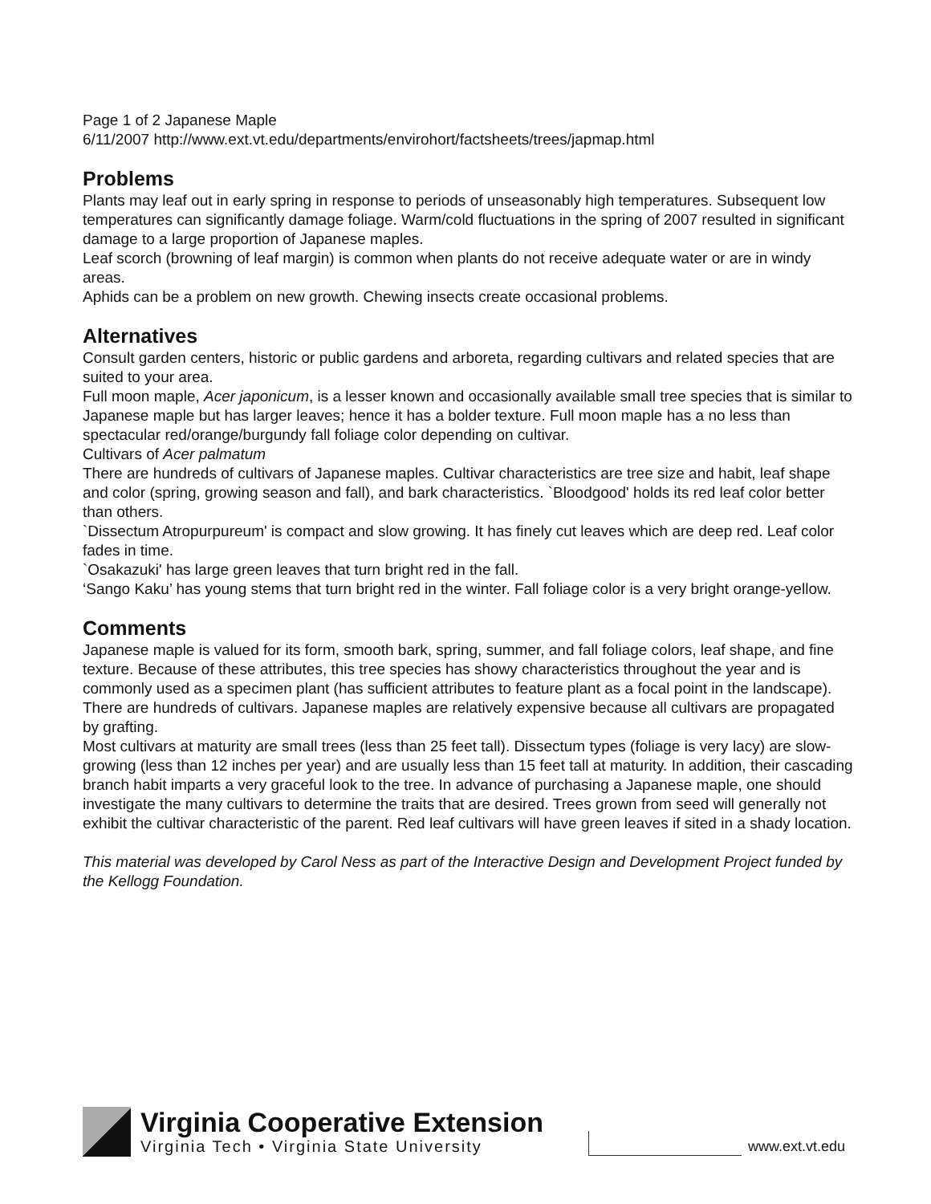Page 1 of 2 Japanese Maple
6/11/2007 http://www.ext.vt.edu/departments/envirohort/factsheets/trees/japmap.html
Problems
Plants may leaf out in early spring in response to periods of unseasonably high temperatures. Subsequent low temperatures can significantly damage foliage. Warm/cold fluctuations in the spring of 2007 resulted in significant damage to a large proportion of Japanese maples.
Leaf scorch (browning of leaf margin) is common when plants do not receive adequate water or are in windy areas.
Aphids can be a problem on new growth. Chewing insects create occasional problems.
Alternatives
Consult garden centers, historic or public gardens and arboreta, regarding cultivars and related species that are suited to your area.
Full moon maple, Acer japonicum, is a lesser known and occasionally available small tree species that is similar to Japanese maple but has larger leaves; hence it has a bolder texture. Full moon maple has a no less than spectacular red/orange/burgundy fall foliage color depending on cultivar.
Cultivars of Acer palmatum
There are hundreds of cultivars of Japanese maples. Cultivar characteristics are tree size and habit, leaf shape and color (spring, growing season and fall), and bark characteristics. `Bloodgood' holds its red leaf color better than others.
`Dissectum Atropurpureum' is compact and slow growing. It has finely cut leaves which are deep red. Leaf color fades in time.
`Osakazuki' has large green leaves that turn bright red in the fall.
‘Sango Kaku’ has young stems that turn bright red in the winter. Fall foliage color is a very bright orange-yellow.
Comments
Japanese maple is valued for its form, smooth bark, spring, summer, and fall foliage colors, leaf shape, and fine texture. Because of these attributes, this tree species has showy characteristics throughout the year and is commonly used as a specimen plant (has sufficient attributes to feature plant as a focal point in the landscape). There are hundreds of cultivars. Japanese maples are relatively expensive because all cultivars are propagated by grafting.
Most cultivars at maturity are small trees (less than 25 feet tall). Dissectum types (foliage is very lacy) are slow-growing (less than 12 inches per year) and are usually less than 15 feet tall at maturity. In addition, their cascading branch habit imparts a very graceful look to the tree. In advance of purchasing a Japanese maple, one should investigate the many cultivars to determine the traits that are desired. Trees grown from seed will generally not exhibit the cultivar characteristic of the parent. Red leaf cultivars will have green leaves if sited in a shady location.
This material was developed by Carol Ness as part of the Interactive Design and Development Project funded by the Kellogg Foundation.
Virginia Cooperative Extension
Virginia Tech • Virginia State University
www.ext.vt.edu